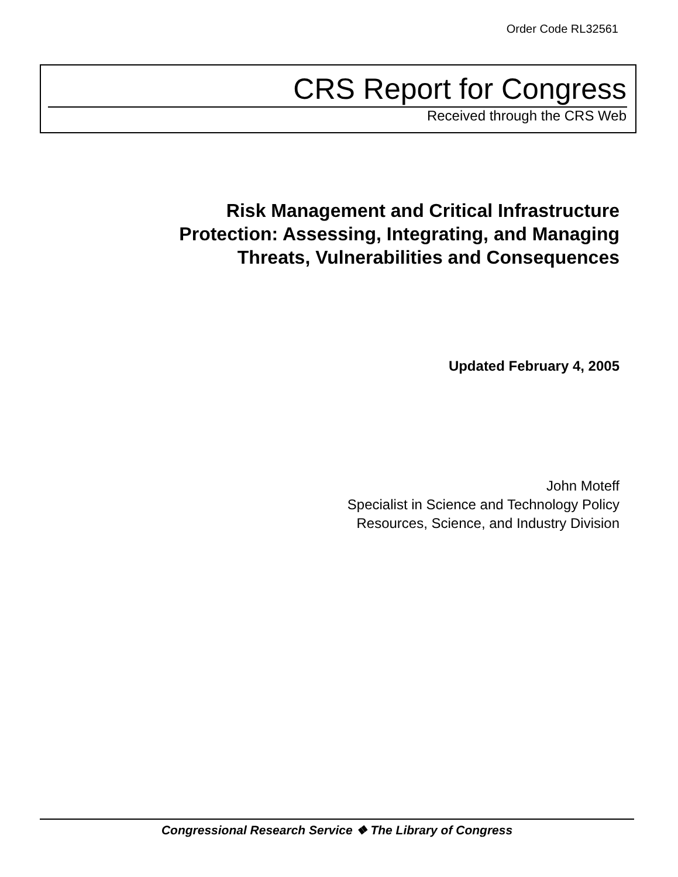Order Code RL32561
CRS Report for Congress
Received through the CRS Web
Risk Management and Critical Infrastructure
Protection: Assessing, Integrating, and Managing
Threats, Vulnerabilities and Consequences
Updated February 4, 2005
John Moteff
Specialist in Science and Technology Policy
Resources, Science, and Industry Division
Congressional Research Service ❖ The Library of Congress